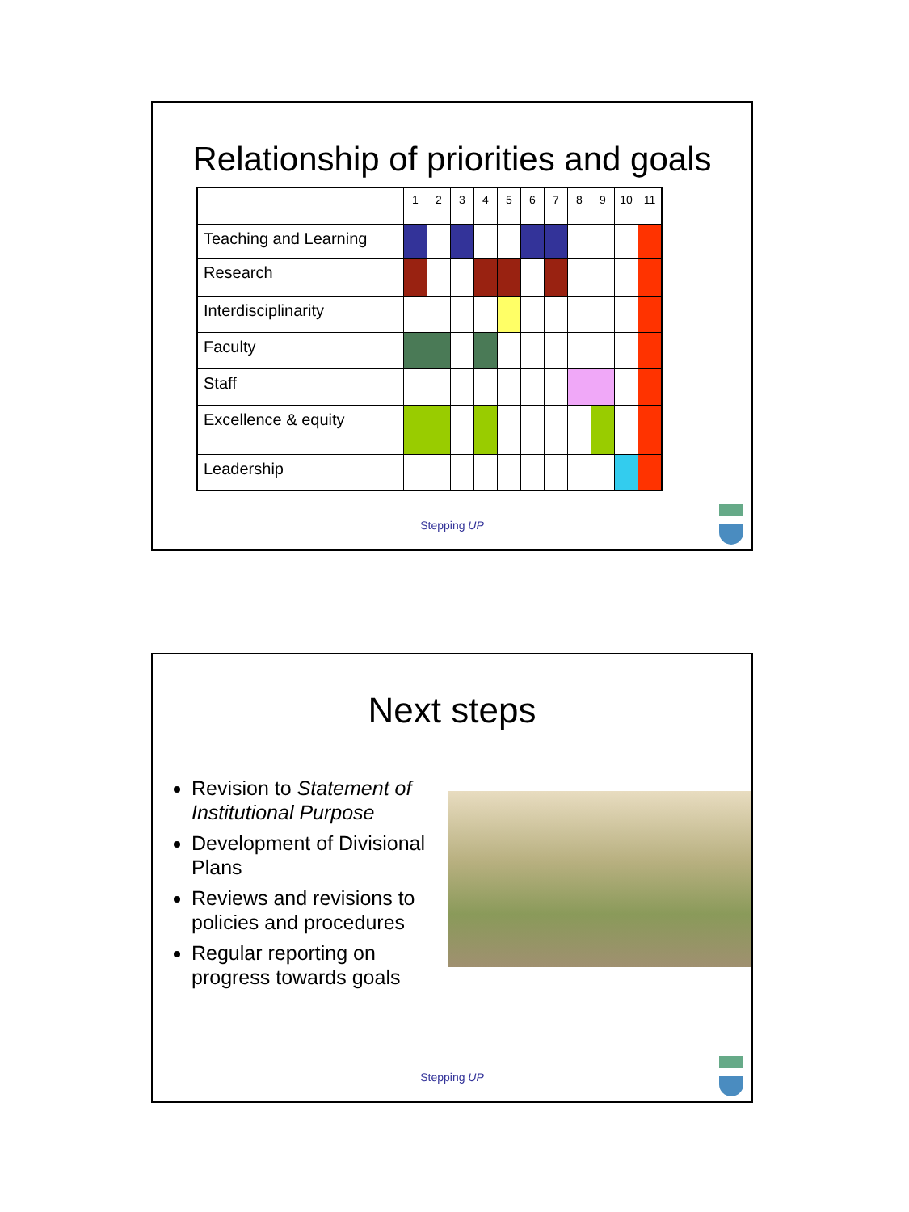Relationship of priorities and goals
| | 1 | 2 | 3 | 4 | 5 | 6 | 7 | 8 | 9 | 10 | 11 |
| Teaching and Learning | | | | | | | | | | | |
| Research | | | | | | | | | | | |
| Interdisciplinarity | | | | | | | | | | | |
| Faculty | | | | | | | | | | | |
| Staff | | | | | | | | | | | |
| Excellence & equity | | | | | | | | | | | |
| Leadership | | | | | | | | | | | |
Stepping UP
Next steps
Revision to Statement of Institutional Purpose
Development of Divisional Plans
Reviews and revisions to policies and procedures
Regular reporting on progress towards goals
Stepping UP